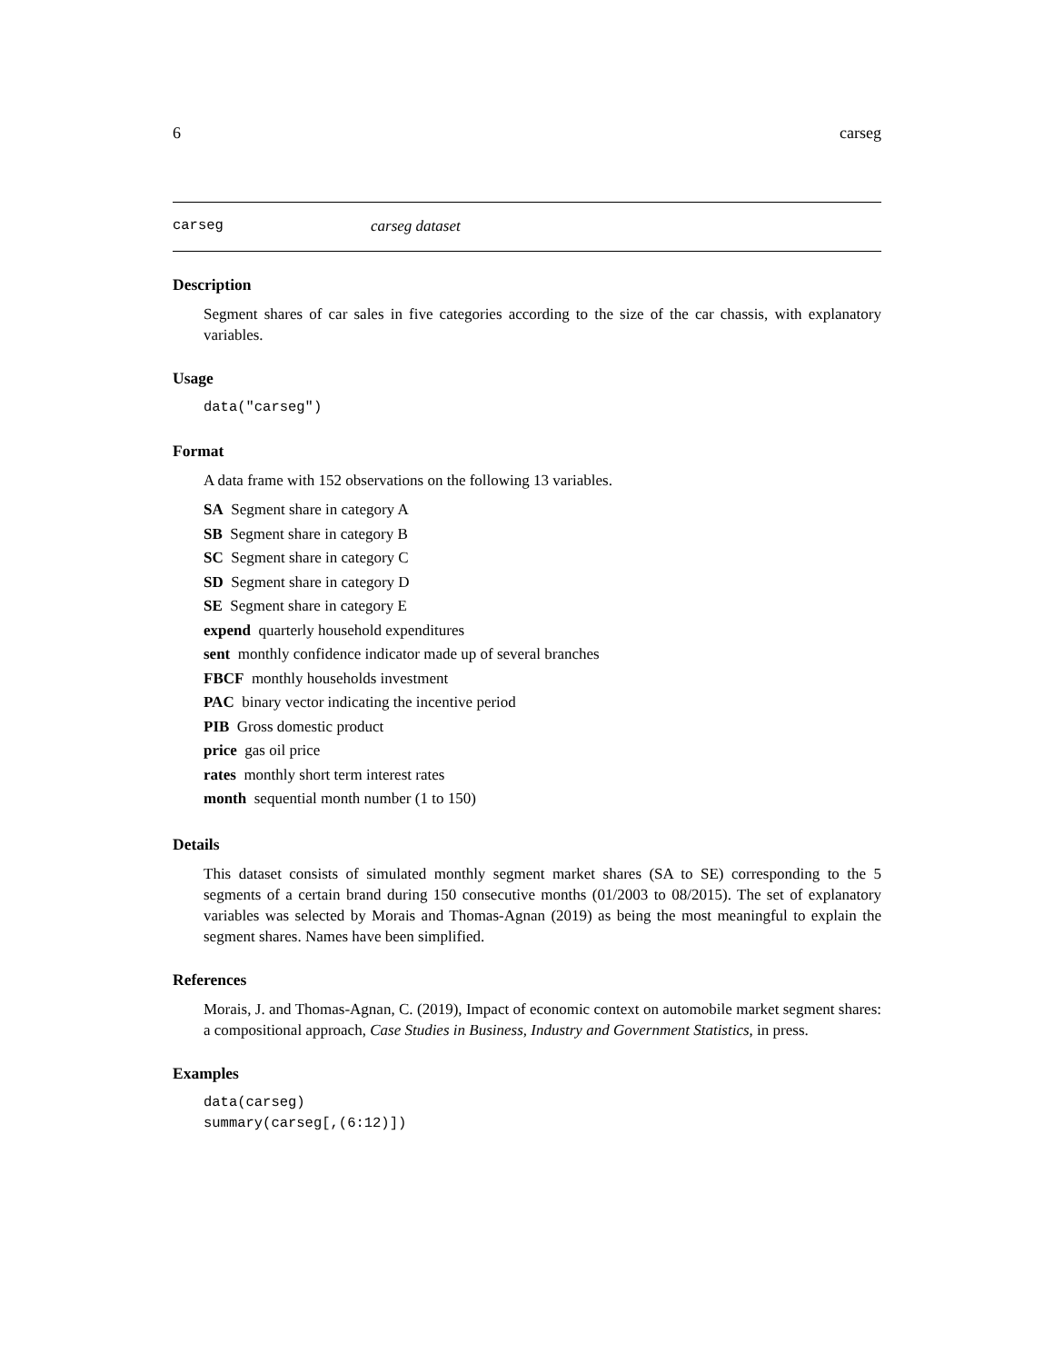6 carseg
carseg carseg dataset
Description
Segment shares of car sales in five categories according to the size of the car chassis, with explanatory variables.
Usage
data("carseg")
Format
A data frame with 152 observations on the following 13 variables.
SA Segment share in category A
SB Segment share in category B
SC Segment share in category C
SD Segment share in category D
SE Segment share in category E
expend quarterly household expenditures
sent monthly confidence indicator made up of several branches
FBCF monthly households investment
PAC binary vector indicating the incentive period
PIB Gross domestic product
price gas oil price
rates monthly short term interest rates
month sequential month number (1 to 150)
Details
This dataset consists of simulated monthly segment market shares (SA to SE) corresponding to the 5 segments of a certain brand during 150 consecutive months (01/2003 to 08/2015). The set of explanatory variables was selected by Morais and Thomas-Agnan (2019) as being the most meaningful to explain the segment shares. Names have been simplified.
References
Morais, J. and Thomas-Agnan, C. (2019), Impact of economic context on automobile market segment shares: a compositional approach, Case Studies in Business, Industry and Government Statistics, in press.
Examples
data(carseg)
summary(carseg[,(6:12)])